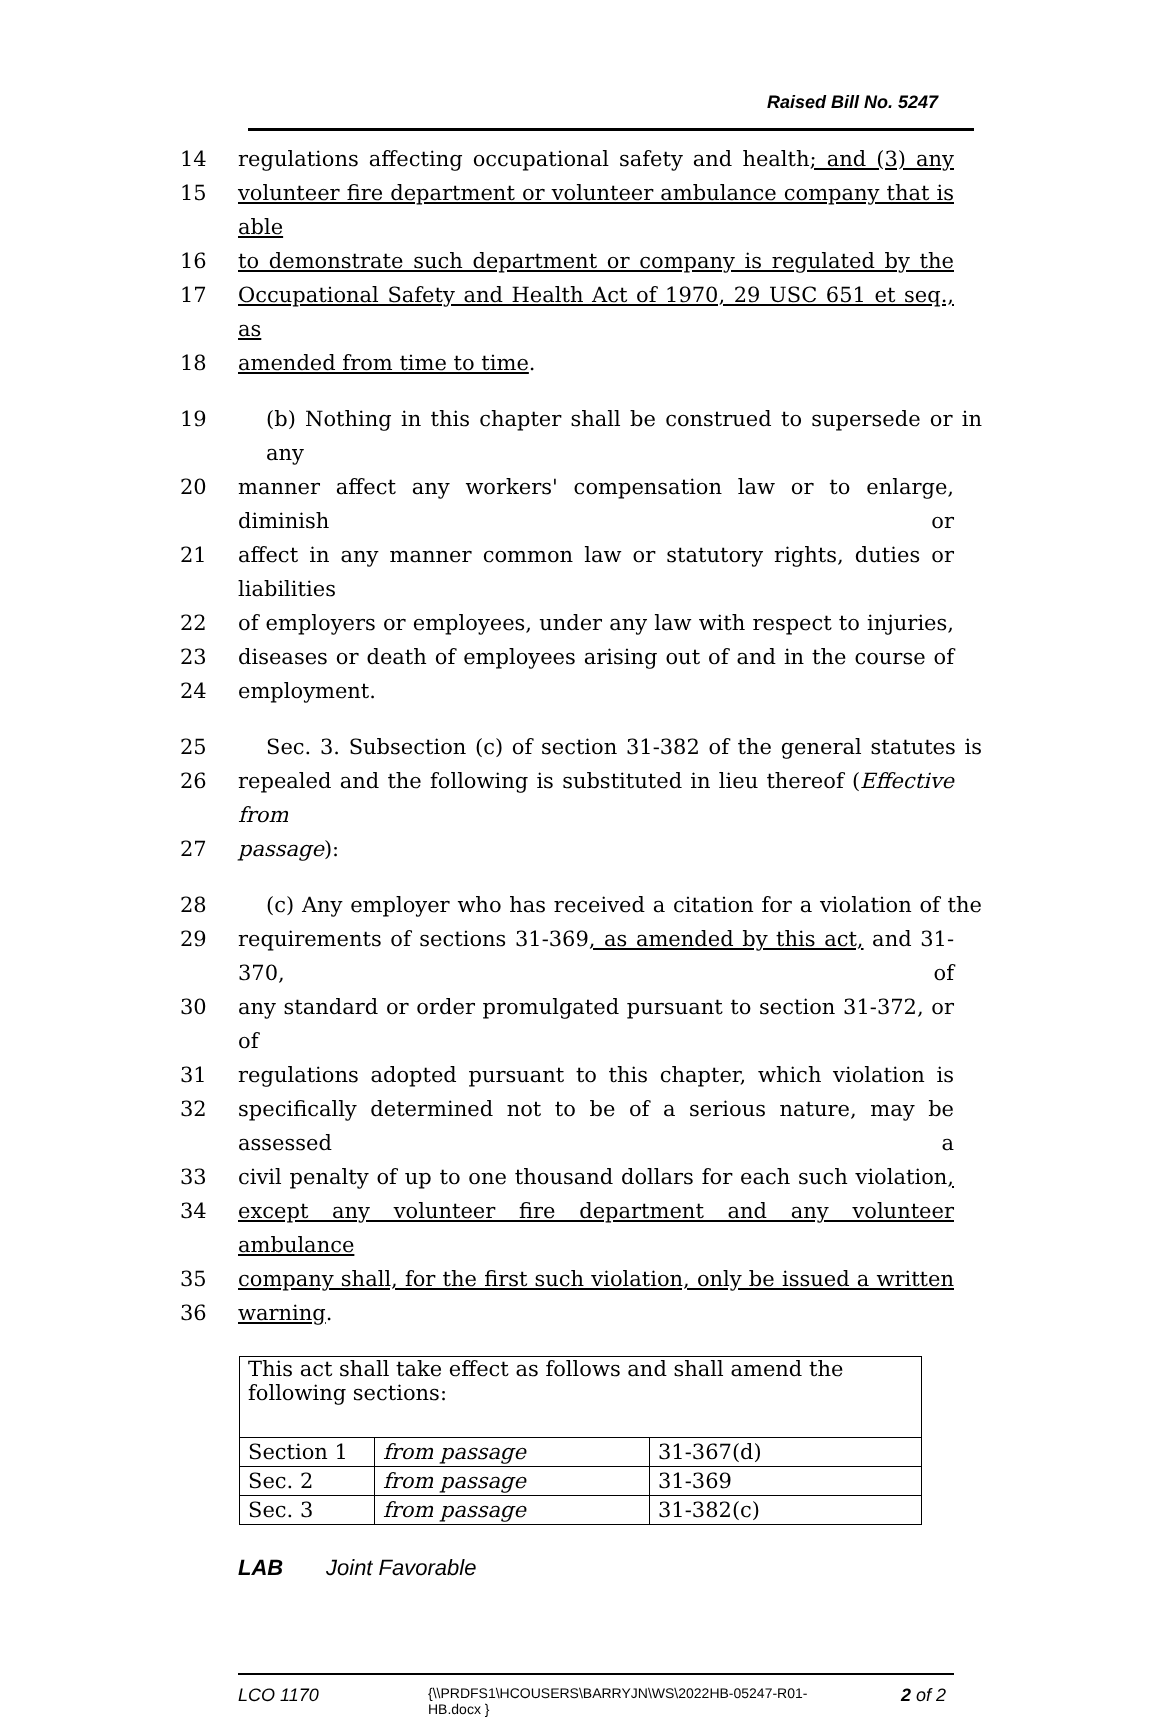Raised Bill No. 5247
14 regulations affecting occupational safety and health; and (3) any
15 volunteer fire department or volunteer ambulance company that is able
16 to demonstrate such department or company is regulated by the
17 Occupational Safety and Health Act of 1970, 29 USC 651 et seq., as
18 amended from time to time.
19 (b) Nothing in this chapter shall be construed to supersede or in any
20 manner affect any workers' compensation law or to enlarge, diminish or
21 affect in any manner common law or statutory rights, duties or liabilities
22 of employers or employees, under any law with respect to injuries,
23 diseases or death of employees arising out of and in the course of
24 employment.
25 Sec. 3. Subsection (c) of section 31-382 of the general statutes is
26 repealed and the following is substituted in lieu thereof (Effective from
27 passage):
28 (c) Any employer who has received a citation for a violation of the
29 requirements of sections 31-369, as amended by this act, and 31-370, of
30 any standard or order promulgated pursuant to section 31-372, or of
31 regulations adopted pursuant to this chapter, which violation is
32 specifically determined not to be of a serious nature, may be assessed a
33 civil penalty of up to one thousand dollars for each such violation,
34 except any volunteer fire department and any volunteer ambulance
35 company shall, for the first such violation, only be issued a written
36 warning.
| This act shall take effect as follows and shall amend the following sections: | | |
| Section 1 | from passage | 31-367(d) |
| Sec. 2 | from passage | 31-369 |
| Sec. 3 | from passage | 31-382(c) |
LAB Joint Favorable
LCO 1170 {\\PRDFS1\HCOUSERS\BARRYJN\WS\2022HB-05247-R01-HB.docx } 2 of 2